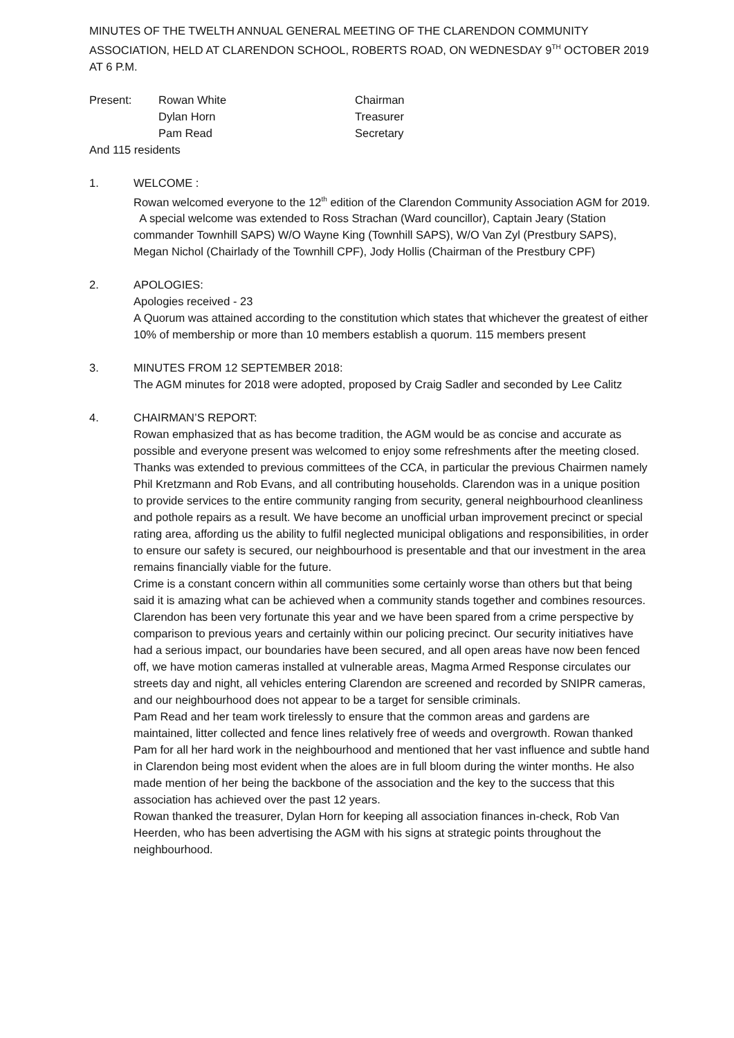MINUTES OF THE TWELTH ANNUAL GENERAL MEETING OF THE CLARENDON COMMUNITY ASSOCIATION, HELD AT CLARENDON SCHOOL, ROBERTS ROAD, ON WEDNESDAY 9<sup>TH</sup> OCTOBER 2019 AT 6 P.M.
| Present: | Rowan White | Chairman |
| | Dylan Horn | Treasurer |
| | Pam Read | Secretary |
And 115 residents
1. WELCOME :
Rowan welcomed everyone to the 12<sup>th</sup> edition of the Clarendon Community Association AGM for 2019. A special welcome was extended to Ross Strachan (Ward councillor), Captain Jeary (Station commander Townhill SAPS) W/O Wayne King (Townhill SAPS), W/O Van Zyl (Prestbury SAPS), Megan Nichol (Chairlady of the Townhill CPF), Jody Hollis (Chairman of the Prestbury CPF)
2. APOLOGIES:
Apologies received - 23
A Quorum was attained according to the constitution which states that whichever the greatest of either 10% of membership or more than 10 members establish a quorum. 115 members present
3. MINUTES FROM 12 SEPTEMBER 2018:
The AGM minutes for 2018 were adopted, proposed by Craig Sadler and seconded by Lee Calitz
4. CHAIRMAN’S REPORT:
Rowan emphasized that as has become tradition, the AGM would be as concise and accurate as possible and everyone present was welcomed to enjoy some refreshments after the meeting closed.
Thanks was extended to previous committees of the CCA, in particular the previous Chairmen namely Phil Kretzmann and Rob Evans, and all contributing households. Clarendon was in a unique position to provide services to the entire community ranging from security, general neighbourhood cleanliness and pothole repairs as a result. We have become an unofficial urban improvement precinct or special rating area, affording us the ability to fulfil neglected municipal obligations and responsibilities, in order to ensure our safety is secured, our neighbourhood is presentable and that our investment in the area remains financially viable for the future.
Crime is a constant concern within all communities some certainly worse than others but that being said it is amazing what can be achieved when a community stands together and combines resources.
Clarendon has been very fortunate this year and we have been spared from a crime perspective by comparison to previous years and certainly within our policing precinct. Our security initiatives have had a serious impact, our boundaries have been secured, and all open areas have now been fenced off, we have motion cameras installed at vulnerable areas, Magma Armed Response circulates our streets day and night, all vehicles entering Clarendon are screened and recorded by SNIPR cameras, and our neighbourhood does not appear to be a target for sensible criminals.
Pam Read and her team work tirelessly to ensure that the common areas and gardens are maintained, litter collected and fence lines relatively free of weeds and overgrowth. Rowan thanked Pam for all her hard work in the neighbourhood and mentioned that her vast influence and subtle hand in Clarendon being most evident when the aloes are in full bloom during the winter months. He also made mention of her being the backbone of the association and the key to the success that this association has achieved over the past 12 years.
Rowan thanked the treasurer, Dylan Horn for keeping all association finances in-check, Rob Van Heerden, who has been advertising the AGM with his signs at strategic points throughout the neighbourhood.